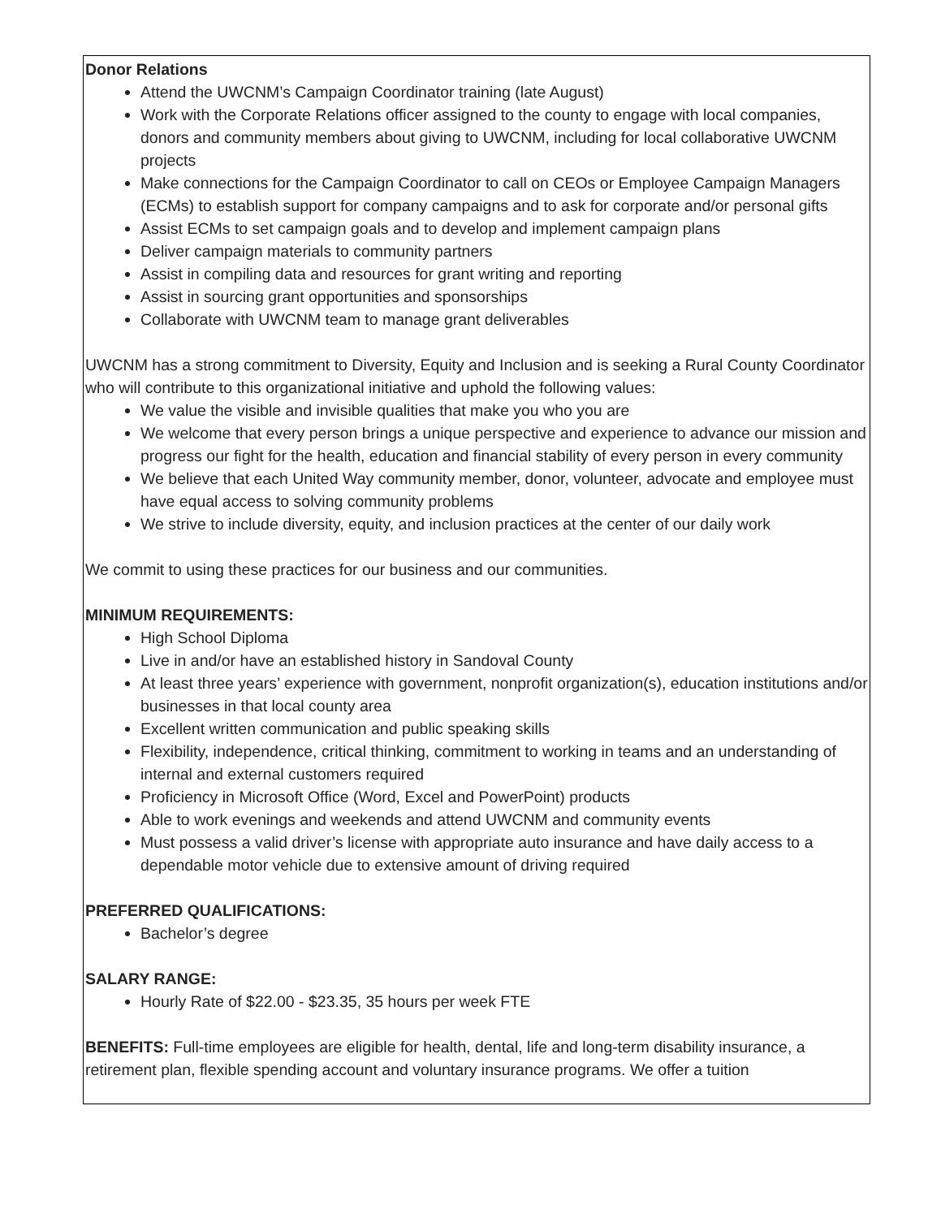Donor Relations
Attend the UWCNM’s Campaign Coordinator training (late August)
Work with the Corporate Relations officer assigned to the county to engage with local companies, donors and community members about giving to UWCNM, including for local collaborative UWCNM projects
Make connections for the Campaign Coordinator to call on CEOs or Employee Campaign Managers (ECMs) to establish support for company campaigns and to ask for corporate and/or personal gifts
Assist ECMs to set campaign goals and to develop and implement campaign plans
Deliver campaign materials to community partners
Assist in compiling data and resources for grant writing and reporting
Assist in sourcing grant opportunities and sponsorships
Collaborate with UWCNM team to manage grant deliverables
UWCNM has a strong commitment to Diversity, Equity and Inclusion and is seeking a Rural County Coordinator who will contribute to this organizational initiative and uphold the following values:
We value the visible and invisible qualities that make you who you are
We welcome that every person brings a unique perspective and experience to advance our mission and progress our fight for the health, education and financial stability of every person in every community
We believe that each United Way community member, donor, volunteer, advocate and employee must have equal access to solving community problems
We strive to include diversity, equity, and inclusion practices at the center of our daily work
We commit to using these practices for our business and our communities.
MINIMUM REQUIREMENTS:
High School Diploma
Live in and/or have an established history in Sandoval County
At least three years’ experience with government, nonprofit organization(s), education institutions and/or businesses in that local county area
Excellent written communication and public speaking skills
Flexibility, independence, critical thinking, commitment to working in teams and an understanding of internal and external customers required
Proficiency in Microsoft Office (Word, Excel and PowerPoint) products
Able to work evenings and weekends and attend UWCNM and community events
Must possess a valid driver’s license with appropriate auto insurance and have daily access to a dependable motor vehicle due to extensive amount of driving required
PREFERRED QUALIFICATIONS:
Bachelor’s degree
SALARY RANGE:
Hourly Rate of $22.00 - $23.35, 35 hours per week FTE
BENEFITS: Full-time employees are eligible for health, dental, life and long-term disability insurance, a retirement plan, flexible spending account and voluntary insurance programs. We offer a tuition